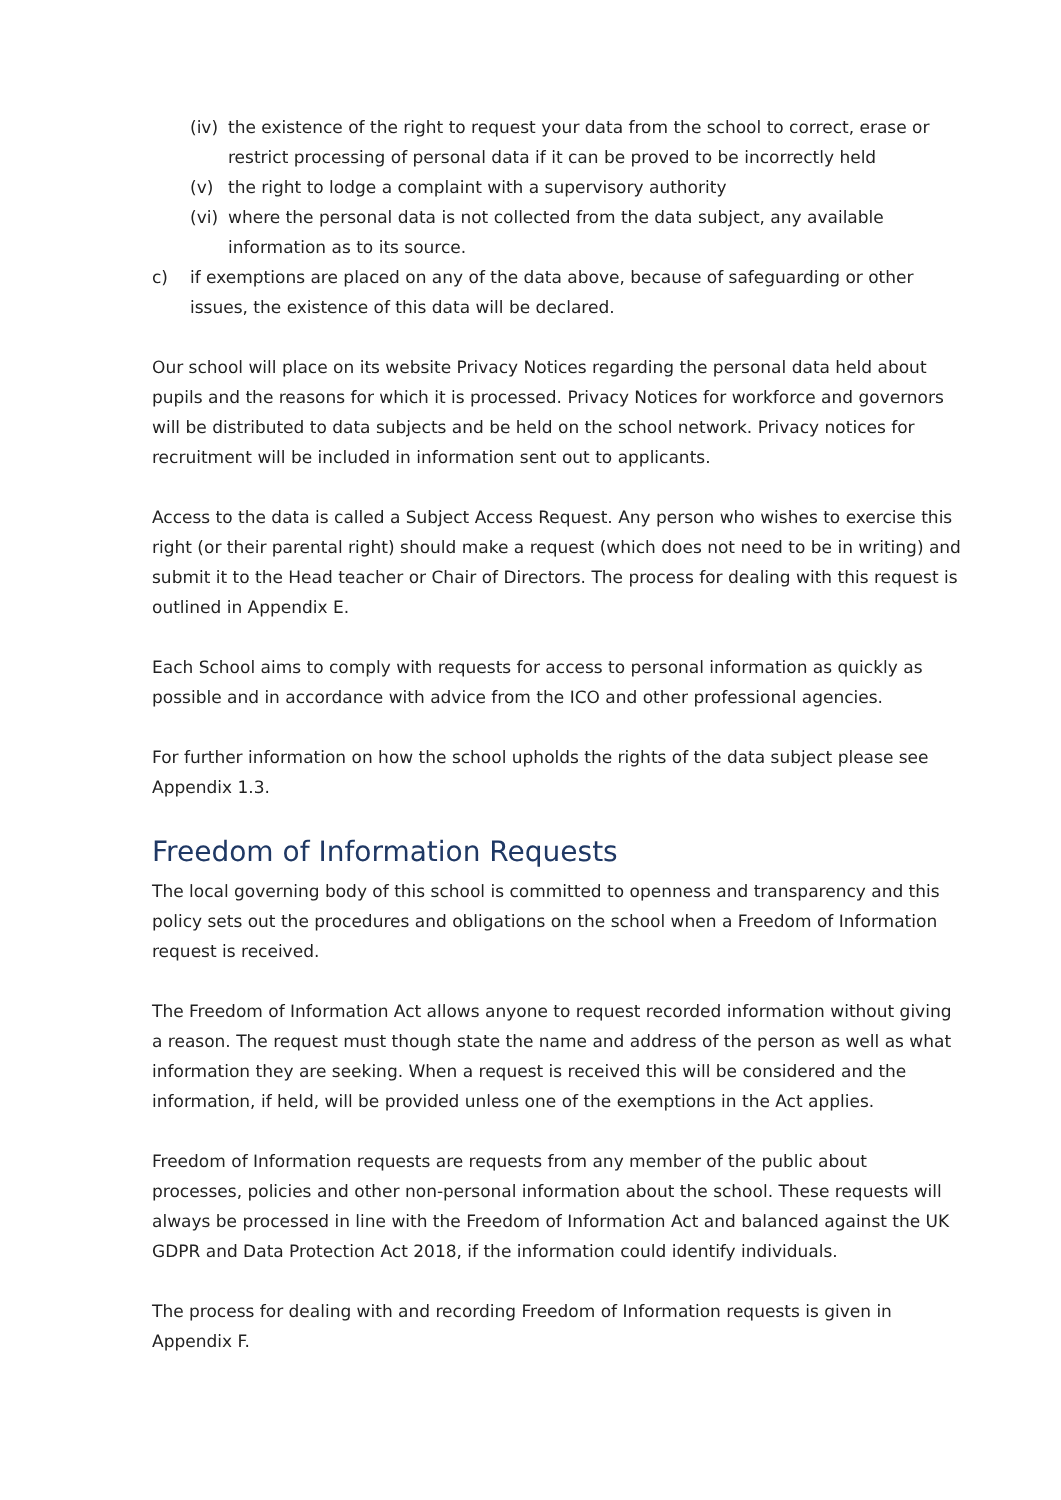(iv) the existence of the right to request your data from the school to correct, erase or restrict processing of personal data if it can be proved to be incorrectly held
(v) the right to lodge a complaint with a supervisory authority
(vi) where the personal data is not collected from the data subject, any available information as to its source.
c) if exemptions are placed on any of the data above, because of safeguarding or other issues, the existence of this data will be declared.
Our school will place on its website Privacy Notices regarding the personal data held about pupils and the reasons for which it is processed. Privacy Notices for workforce and governors will be distributed to data subjects and be held on the school network. Privacy notices for recruitment will be included in information sent out to applicants.
Access to the data is called a Subject Access Request. Any person who wishes to exercise this right (or their parental right) should make a request (which does not need to be in writing) and submit it to the Head teacher or Chair of Directors. The process for dealing with this request is outlined in Appendix E.
Each School aims to comply with requests for access to personal information as quickly as possible and in accordance with advice from the ICO and other professional agencies.
For further information on how the school upholds the rights of the data subject please see Appendix 1.3.
Freedom of Information Requests
The local governing body of this school is committed to openness and transparency and this policy sets out the procedures and obligations on the school when a Freedom of Information request is received.
The Freedom of Information Act allows anyone to request recorded information without giving a reason. The request must though state the name and address of the person as well as what information they are seeking. When a request is received this will be considered and the information, if held, will be provided unless one of the exemptions in the Act applies.
Freedom of Information requests are requests from any member of the public about processes, policies and other non-personal information about the school. These requests will always be processed in line with the Freedom of Information Act and balanced against the UK GDPR and Data Protection Act 2018, if the information could identify individuals.
The process for dealing with and recording Freedom of Information requests is given in Appendix F.